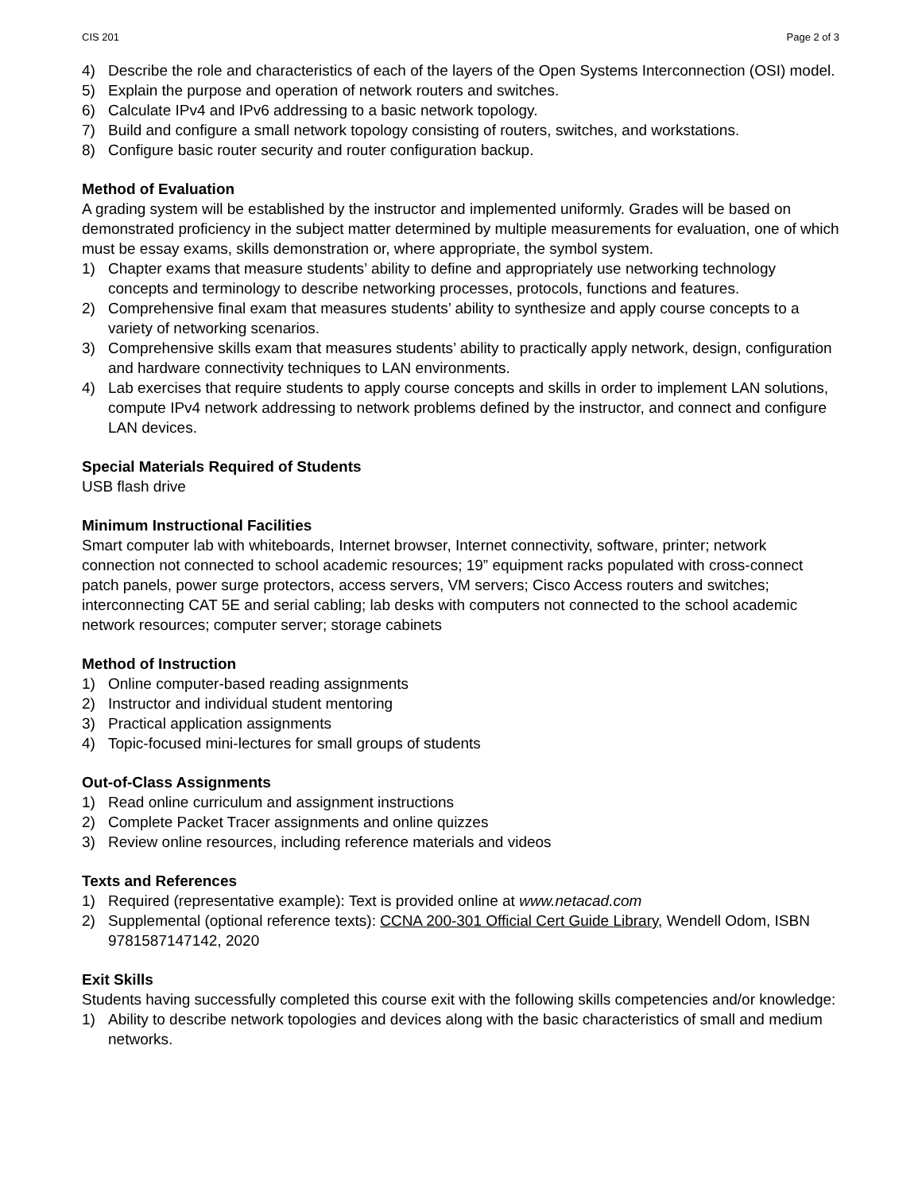CIS 201 Page 2 of 3
4) Describe the role and characteristics of each of the layers of the Open Systems Interconnection (OSI) model.
5) Explain the purpose and operation of network routers and switches.
6) Calculate IPv4 and IPv6 addressing to a basic network topology.
7) Build and configure a small network topology consisting of routers, switches, and workstations.
8) Configure basic router security and router configuration backup.
Method of Evaluation
A grading system will be established by the instructor and implemented uniformly. Grades will be based on demonstrated proficiency in the subject matter determined by multiple measurements for evaluation, one of which must be essay exams, skills demonstration or, where appropriate, the symbol system.
1) Chapter exams that measure students’ ability to define and appropriately use networking technology concepts and terminology to describe networking processes, protocols, functions and features.
2) Comprehensive final exam that measures students’ ability to synthesize and apply course concepts to a variety of networking scenarios.
3) Comprehensive skills exam that measures students’ ability to practically apply network, design, configuration and hardware connectivity techniques to LAN environments.
4) Lab exercises that require students to apply course concepts and skills in order to implement LAN solutions, compute IPv4 network addressing to network problems defined by the instructor, and connect and configure LAN devices.
Special Materials Required of Students
USB flash drive
Minimum Instructional Facilities
Smart computer lab with whiteboards, Internet browser, Internet connectivity, software, printer; network connection not connected to school academic resources; 19” equipment racks populated with cross-connect patch panels, power surge protectors, access servers, VM servers; Cisco Access routers and switches; interconnecting CAT 5E and serial cabling; lab desks with computers not connected to the school academic network resources; computer server; storage cabinets
Method of Instruction
1) Online computer-based reading assignments
2) Instructor and individual student mentoring
3) Practical application assignments
4) Topic-focused mini-lectures for small groups of students
Out-of-Class Assignments
1) Read online curriculum and assignment instructions
2) Complete Packet Tracer assignments and online quizzes
3) Review online resources, including reference materials and videos
Texts and References
1) Required (representative example): Text is provided online at www.netacad.com
2) Supplemental (optional reference texts): CCNA 200-301 Official Cert Guide Library, Wendell Odom, ISBN 9781587147142, 2020
Exit Skills
Students having successfully completed this course exit with the following skills competencies and/or knowledge:
1) Ability to describe network topologies and devices along with the basic characteristics of small and medium networks.